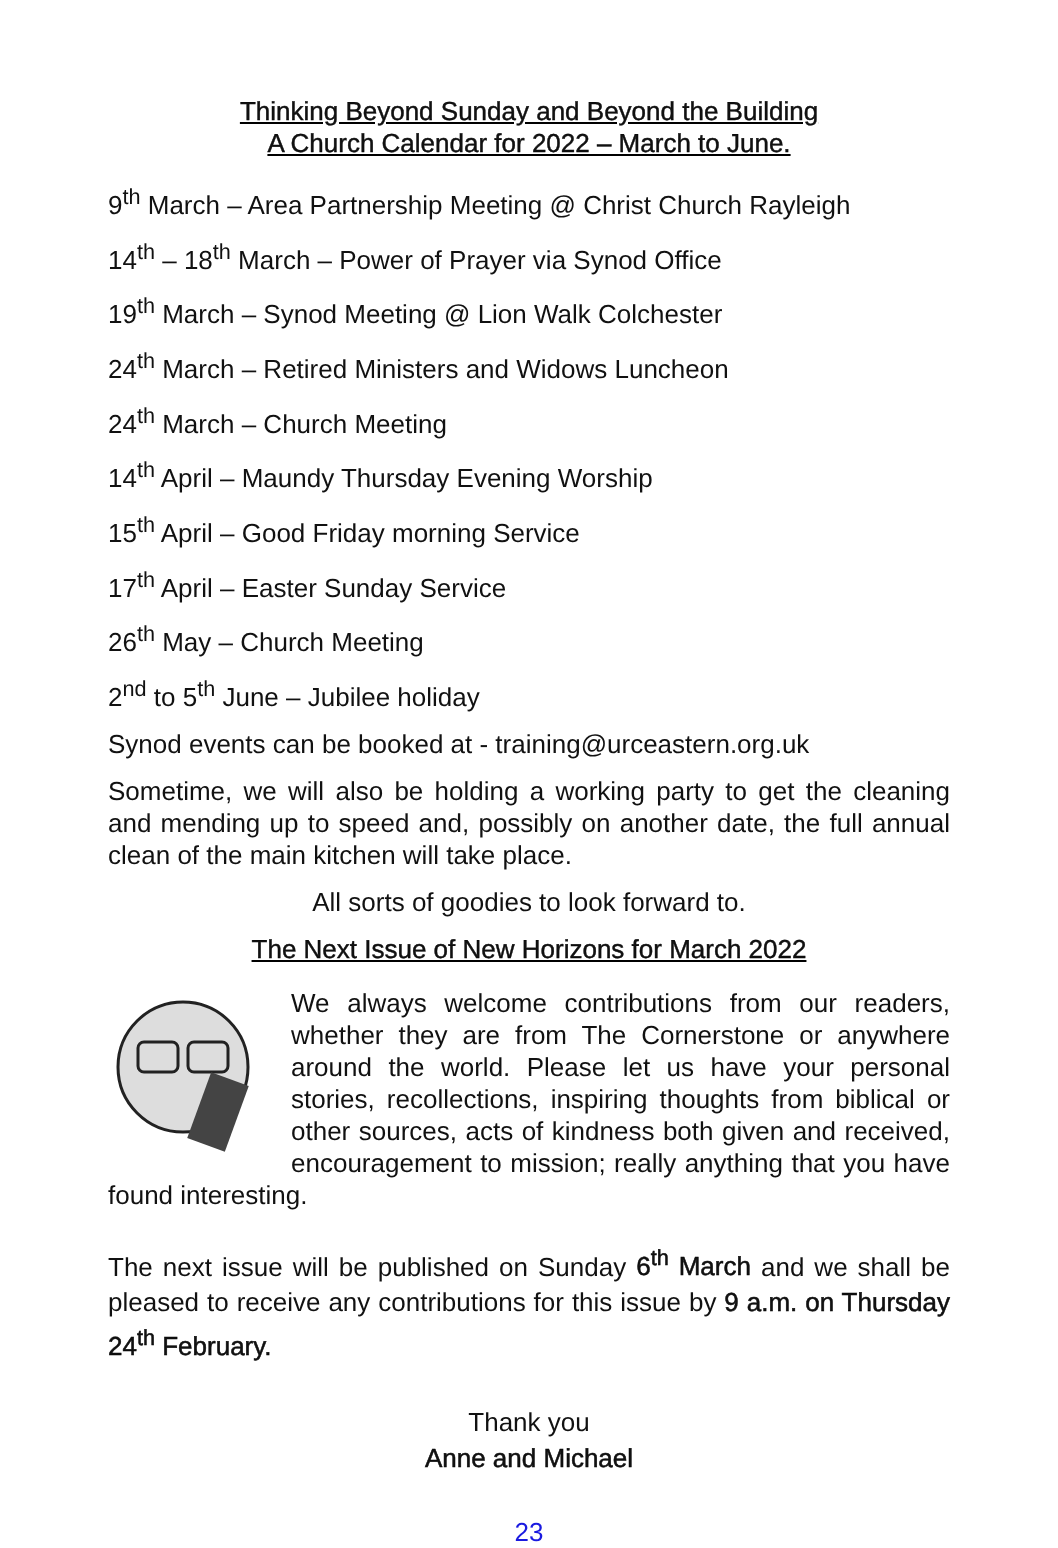Thinking Beyond Sunday and Beyond the Building
A Church Calendar for 2022 – March to June.
9<sup>th</sup> March – Area Partnership Meeting @ Christ Church Rayleigh
14<sup>th</sup> – 18<sup>th</sup> March – Power of Prayer via Synod Office
19<sup>th</sup> March – Synod Meeting @ Lion Walk Colchester
24<sup>th</sup> March – Retired Ministers and Widows Luncheon
24<sup>th</sup> March – Church Meeting
14<sup>th</sup> April – Maundy Thursday Evening Worship
15<sup>th</sup> April – Good Friday morning Service
17<sup>th</sup> April – Easter Sunday Service
26<sup>th</sup> May – Church Meeting
2<sup>nd</sup> to 5<sup>th</sup> June – Jubilee holiday
Synod events can be booked at - training@urceastern.org.uk
Sometime, we will also be holding a working party to get the cleaning and mending up to speed and, possibly on another date, the full annual clean of the main kitchen will take place.
All sorts of goodies to look forward to.
The Next Issue of New Horizons for March 2022
We always welcome contributions from our readers, whether they are from The Cornerstone or anywhere around the world. Please let us have your personal stories, recollections, inspiring thoughts from biblical or other sources, acts of kindness both given and received, encouragement to mission; really anything that you have found interesting.
The next issue will be published on Sunday 6<sup>th</sup> March and we shall be pleased to receive any contributions for this issue by 9 a.m. on Thursday 24<sup>th</sup> February.
Thank you
Anne and Michael
23